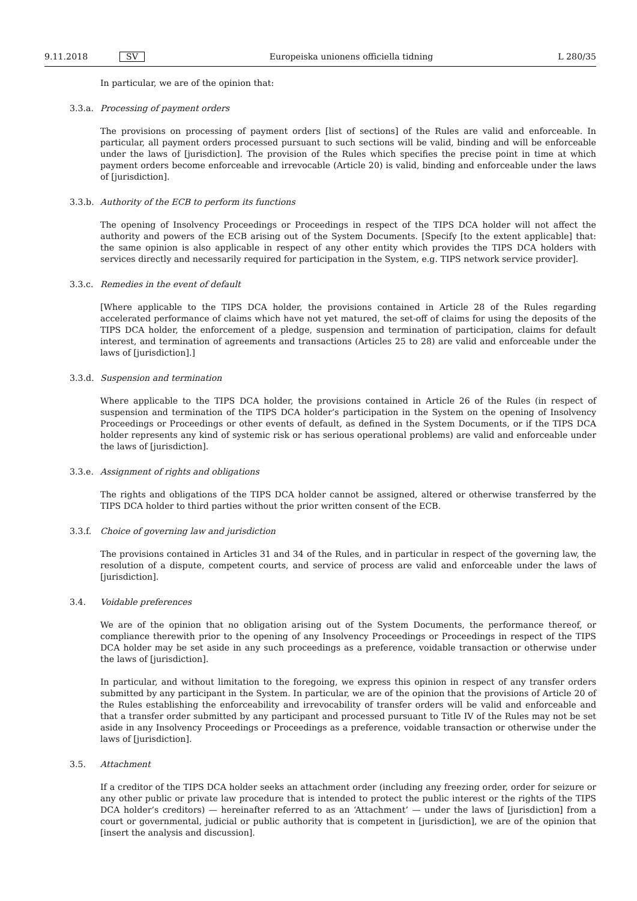9.11.2018 SV Europeiska unionens officiella tidning L 280/35
In particular, we are of the opinion that:
3.3.a. Processing of payment orders
The provisions on processing of payment orders [list of sections] of the Rules are valid and enforceable. In particular, all payment orders processed pursuant to such sections will be valid, binding and will be enforceable under the laws of [jurisdiction]. The provision of the Rules which specifies the precise point in time at which payment orders become enforceable and irrevocable (Article 20) is valid, binding and enforceable under the laws of [jurisdiction].
3.3.b. Authority of the ECB to perform its functions
The opening of Insolvency Proceedings or Proceedings in respect of the TIPS DCA holder will not affect the authority and powers of the ECB arising out of the System Documents. [Specify [to the extent applicable] that: the same opinion is also applicable in respect of any other entity which provides the TIPS DCA holders with services directly and necessarily required for participation in the System, e.g. TIPS network service provider].
3.3.c. Remedies in the event of default
[Where applicable to the TIPS DCA holder, the provisions contained in Article 28 of the Rules regarding accelerated performance of claims which have not yet matured, the set-off of claims for using the deposits of the TIPS DCA holder, the enforcement of a pledge, suspension and termination of participation, claims for default interest, and termination of agreements and transactions (Articles 25 to 28) are valid and enforceable under the laws of [jurisdiction].]
3.3.d. Suspension and termination
Where applicable to the TIPS DCA holder, the provisions contained in Article 26 of the Rules (in respect of suspension and termination of the TIPS DCA holder’s participation in the System on the opening of Insolvency Proceedings or Proceedings or other events of default, as defined in the System Documents, or if the TIPS DCA holder represents any kind of systemic risk or has serious operational problems) are valid and enforceable under the laws of [jurisdiction].
3.3.e. Assignment of rights and obligations
The rights and obligations of the TIPS DCA holder cannot be assigned, altered or otherwise transferred by the TIPS DCA holder to third parties without the prior written consent of the ECB.
3.3.f. Choice of governing law and jurisdiction
The provisions contained in Articles 31 and 34 of the Rules, and in particular in respect of the governing law, the resolution of a dispute, competent courts, and service of process are valid and enforceable under the laws of [jurisdiction].
3.4. Voidable preferences
We are of the opinion that no obligation arising out of the System Documents, the performance thereof, or compliance therewith prior to the opening of any Insolvency Proceedings or Proceedings in respect of the TIPS DCA holder may be set aside in any such proceedings as a preference, voidable transaction or otherwise under the laws of [jurisdiction].
In particular, and without limitation to the foregoing, we express this opinion in respect of any transfer orders submitted by any participant in the System. In particular, we are of the opinion that the provisions of Article 20 of the Rules establishing the enforceability and irrevocability of transfer orders will be valid and enforceable and that a transfer order submitted by any participant and processed pursuant to Title IV of the Rules may not be set aside in any Insolvency Proceedings or Proceedings as a preference, voidable transaction or otherwise under the laws of [jurisdiction].
3.5. Attachment
If a creditor of the TIPS DCA holder seeks an attachment order (including any freezing order, order for seizure or any other public or private law procedure that is intended to protect the public interest or the rights of the TIPS DCA holder’s creditors) — hereinafter referred to as an ‘Attachment’ — under the laws of [jurisdiction] from a court or governmental, judicial or public authority that is competent in [jurisdiction], we are of the opinion that [insert the analysis and discussion].